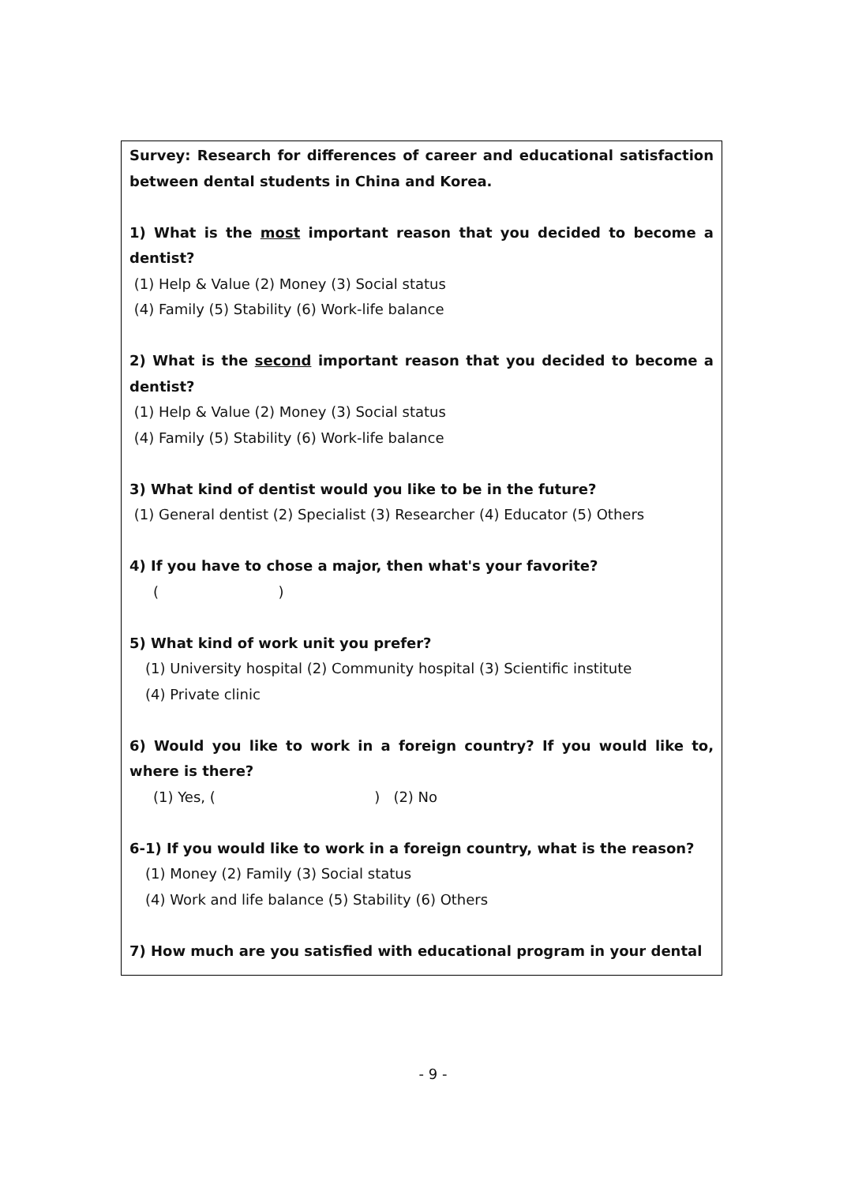Survey: Research for differences of career and educational satisfaction between dental students in China and Korea.
1) What is the most important reason that you decided to become a dentist?
(1) Help & Value (2) Money (3) Social status
(4) Family (5) Stability (6) Work-life balance
2) What is the second important reason that you decided to become a dentist?
(1) Help & Value (2) Money (3) Social status
(4) Family (5) Stability (6) Work-life balance
3) What kind of dentist would you like to be in the future?
(1) General dentist (2) Specialist (3) Researcher (4) Educator (5) Others
4) If you have to chose a major, then what's your favorite?
( )
5) What kind of work unit you prefer?
(1) University hospital (2) Community hospital (3) Scientific institute
(4) Private clinic
6) Would you like to work in a foreign country? If you would like to, where is there?
(1) Yes, ( ) (2) No
6-1) If you would like to work in a foreign country, what is the reason?
(1) Money (2) Family (3) Social status
(4) Work and life balance (5) Stability (6) Others
7) How much are you satisfied with educational program in your dental
- 9 -